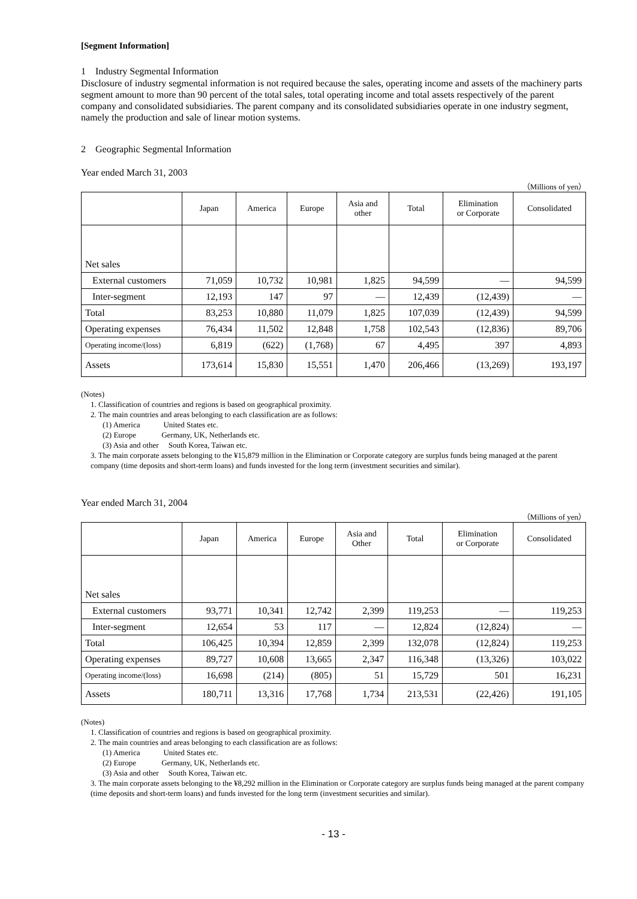[Segment Information]
1　Industry Segmental Information
Disclosure of industry segmental information is not required because the sales, operating income and assets of the machinery parts segment amount to more than 90 percent of the total sales, total operating income and total assets respectively of the parent company and consolidated subsidiaries. The parent company and its consolidated subsidiaries operate in one industry segment, namely the production and sale of linear motion systems.
2　Geographic Segmental Information
Year ended March 31, 2003
（Millions of yen）
| | Japan | America | Europe | Asia and other | Total | Elimination or Corporate | Consolidated |
| --- | --- | --- | --- | --- | --- | --- | --- |
| Net sales | | | | | | | |
| External customers | 71,059 | 10,732 | 10,981 | 1,825 | 94,599 | — | 94,599 |
| Inter-segment | 12,193 | 147 | 97 | — | 12,439 | (12,439) | — |
| Total | 83,253 | 10,880 | 11,079 | 1,825 | 107,039 | (12,439) | 94,599 |
| Operating expenses | 76,434 | 11,502 | 12,848 | 1,758 | 102,543 | (12,836) | 89,706 |
| Operating income/(loss) | 6,819 | (622) | (1,768) | 67 | 4,495 | 397 | 4,893 |
| Assets | 173,614 | 15,830 | 15,551 | 1,470 | 206,466 | (13,269) | 193,197 |
(Notes)
1. Classification of countries and regions is based on geographical proximity.
2. The main countries and areas belonging to each classification are as follows:
(1) America　　　United States etc.
(2) Europe　　　 Germany, UK, Netherlands etc.
(3) Asia and other　 South Korea, Taiwan etc.
3. The main corporate assets belonging to the ¥15,879 million in the Elimination or Corporate category are surplus funds being managed at the parent company (time deposits and short-term loans) and funds invested for the long term (investment securities and similar).
Year ended March 31, 2004
（Millions of yen）
| | Japan | America | Europe | Asia and Other | Total | Elimination or Corporate | Consolidated |
| --- | --- | --- | --- | --- | --- | --- | --- |
| Net sales | | | | | | | |
| External customers | 93,771 | 10,341 | 12,742 | 2,399 | 119,253 | — | 119,253 |
| Inter-segment | 12,654 | 53 | 117 | — | 12,824 | (12,824) | — |
| Total | 106,425 | 10,394 | 12,859 | 2,399 | 132,078 | (12,824) | 119,253 |
| Operating expenses | 89,727 | 10,608 | 13,665 | 2,347 | 116,348 | (13,326) | 103,022 |
| Operating income/(loss) | 16,698 | (214) | (805) | 51 | 15,729 | 501 | 16,231 |
| Assets | 180,711 | 13,316 | 17,768 | 1,734 | 213,531 | (22,426) | 191,105 |
(Notes)
1. Classification of countries and regions is based on geographical proximity.
2. The main countries and areas belonging to each classification are as follows:
(1) America　　　United States etc.
(2) Europe　　　 Germany, UK, Netherlands etc.
(3) Asia and other　 South Korea, Taiwan etc.
3. The main corporate assets belonging to the ¥8,292 million in the Elimination or Corporate category are surplus funds being managed at the parent company (time deposits and short-term loans) and funds invested for the long term (investment securities and similar).
- 13 -